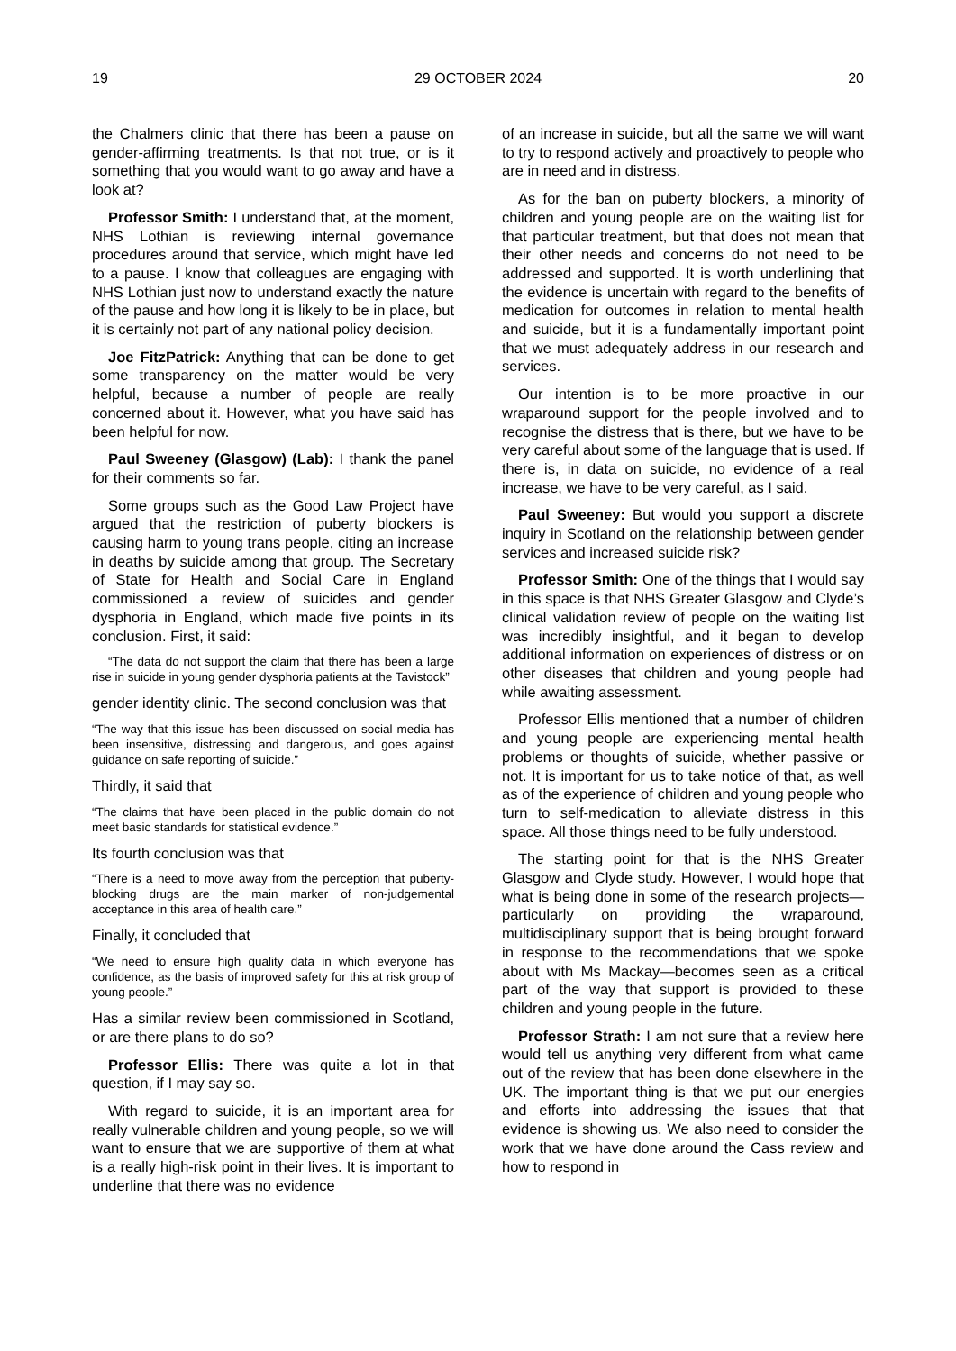19 29 OCTOBER 2024 20
the Chalmers clinic that there has been a pause on gender-affirming treatments. Is that not true, or is it something that you would want to go away and have a look at?
Professor Smith: I understand that, at the moment, NHS Lothian is reviewing internal governance procedures around that service, which might have led to a pause. I know that colleagues are engaging with NHS Lothian just now to understand exactly the nature of the pause and how long it is likely to be in place, but it is certainly not part of any national policy decision.
Joe FitzPatrick: Anything that can be done to get some transparency on the matter would be very helpful, because a number of people are really concerned about it. However, what you have said has been helpful for now.
Paul Sweeney (Glasgow) (Lab): I thank the panel for their comments so far.
Some groups such as the Good Law Project have argued that the restriction of puberty blockers is causing harm to young trans people, citing an increase in deaths by suicide among that group. The Secretary of State for Health and Social Care in England commissioned a review of suicides and gender dysphoria in England, which made five points in its conclusion. First, it said:
“The data do not support the claim that there has been a large rise in suicide in young gender dysphoria patients at the Tavistock”
gender identity clinic. The second conclusion was that
“The way that this issue has been discussed on social media has been insensitive, distressing and dangerous, and goes against guidance on safe reporting of suicide.”
Thirdly, it said that
“The claims that have been placed in the public domain do not meet basic standards for statistical evidence.”
Its fourth conclusion was that
“There is a need to move away from the perception that puberty-blocking drugs are the main marker of non-judgemental acceptance in this area of health care.”
Finally, it concluded that
“We need to ensure high quality data in which everyone has confidence, as the basis of improved safety for this at risk group of young people.”
Has a similar review been commissioned in Scotland, or are there plans to do so?
Professor Ellis: There was quite a lot in that question, if I may say so.
With regard to suicide, it is an important area for really vulnerable children and young people, so we will want to ensure that we are supportive of them at what is a really high-risk point in their lives. It is important to underline that there was no evidence
of an increase in suicide, but all the same we will want to try to respond actively and proactively to people who are in need and in distress.
As for the ban on puberty blockers, a minority of children and young people are on the waiting list for that particular treatment, but that does not mean that their other needs and concerns do not need to be addressed and supported. It is worth underlining that the evidence is uncertain with regard to the benefits of medication for outcomes in relation to mental health and suicide, but it is a fundamentally important point that we must adequately address in our research and services.
Our intention is to be more proactive in our wraparound support for the people involved and to recognise the distress that is there, but we have to be very careful about some of the language that is used. If there is, in data on suicide, no evidence of a real increase, we have to be very careful, as I said.
Paul Sweeney: But would you support a discrete inquiry in Scotland on the relationship between gender services and increased suicide risk?
Professor Smith: One of the things that I would say in this space is that NHS Greater Glasgow and Clyde’s clinical validation review of people on the waiting list was incredibly insightful, and it began to develop additional information on experiences of distress or on other diseases that children and young people had while awaiting assessment.
Professor Ellis mentioned that a number of children and young people are experiencing mental health problems or thoughts of suicide, whether passive or not. It is important for us to take notice of that, as well as of the experience of children and young people who turn to self-medication to alleviate distress in this space. All those things need to be fully understood.
The starting point for that is the NHS Greater Glasgow and Clyde study. However, I would hope that what is being done in some of the research projects—particularly on providing the wraparound, multidisciplinary support that is being brought forward in response to the recommendations that we spoke about with Ms Mackay—becomes seen as a critical part of the way that support is provided to these children and young people in the future.
Professor Strath: I am not sure that a review here would tell us anything very different from what came out of the review that has been done elsewhere in the UK. The important thing is that we put our energies and efforts into addressing the issues that that evidence is showing us. We also need to consider the work that we have done around the Cass review and how to respond in